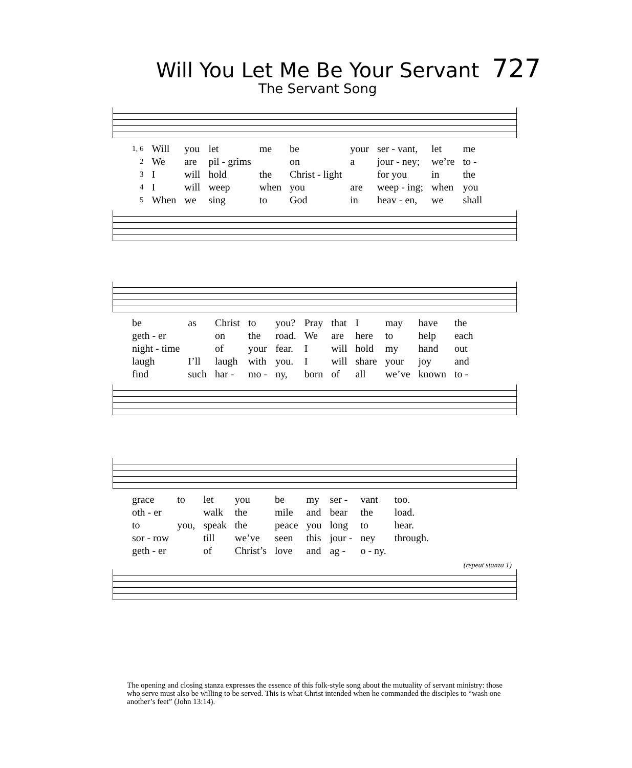Will You Let Me Be Your Servant 727
The Servant Song
| 1, 6 | Will | you | let | me | be | your | ser - vant, | let | me |
| 2 | We | are | pil - grims | | on | a | jour - ney; | we’re | to - |
| 3 | I | will | hold | the | Christ - light | | for you | in | the |
| 4 | I | will | weep | when | you | are | weep - ing; | when | you |
| 5 | When | we | sing | to | God | in | heav - en, | we | shall |
| be | as | Christ | to | you? | Pray | that | I | may | have | the |
| geth - er | | on | the | road. | We | are | here | to | help | each |
| night - time | | of | your | fear. | I | will | hold | my | hand | out |
| laugh | I’ll | laugh | with | you. | I | will | share | your | joy | and |
| find | such | har - | mo - | ny, | born | of | all | we’ve | known | to - |
| grace | to | let | you | be | my | ser - | vant | too. |
| oth - er | | walk | the | mile | and | bear | the | load. |
| to | you, | speak | the | peace | you | long | to | hear. |
| sor - row | | till | we’ve | seen | this | jour - | ney | through. |
| geth - er | | of | Christ’s | love | and | ag - | o - ny. | |
(repeat stanza 1)
The opening and closing stanza expresses the essence of this folk-style song about the mutuality of servant ministry: those who serve must also be willing to be served. This is what Christ intended when he commanded the disciples to “wash one another’s feet” (John 13:14).